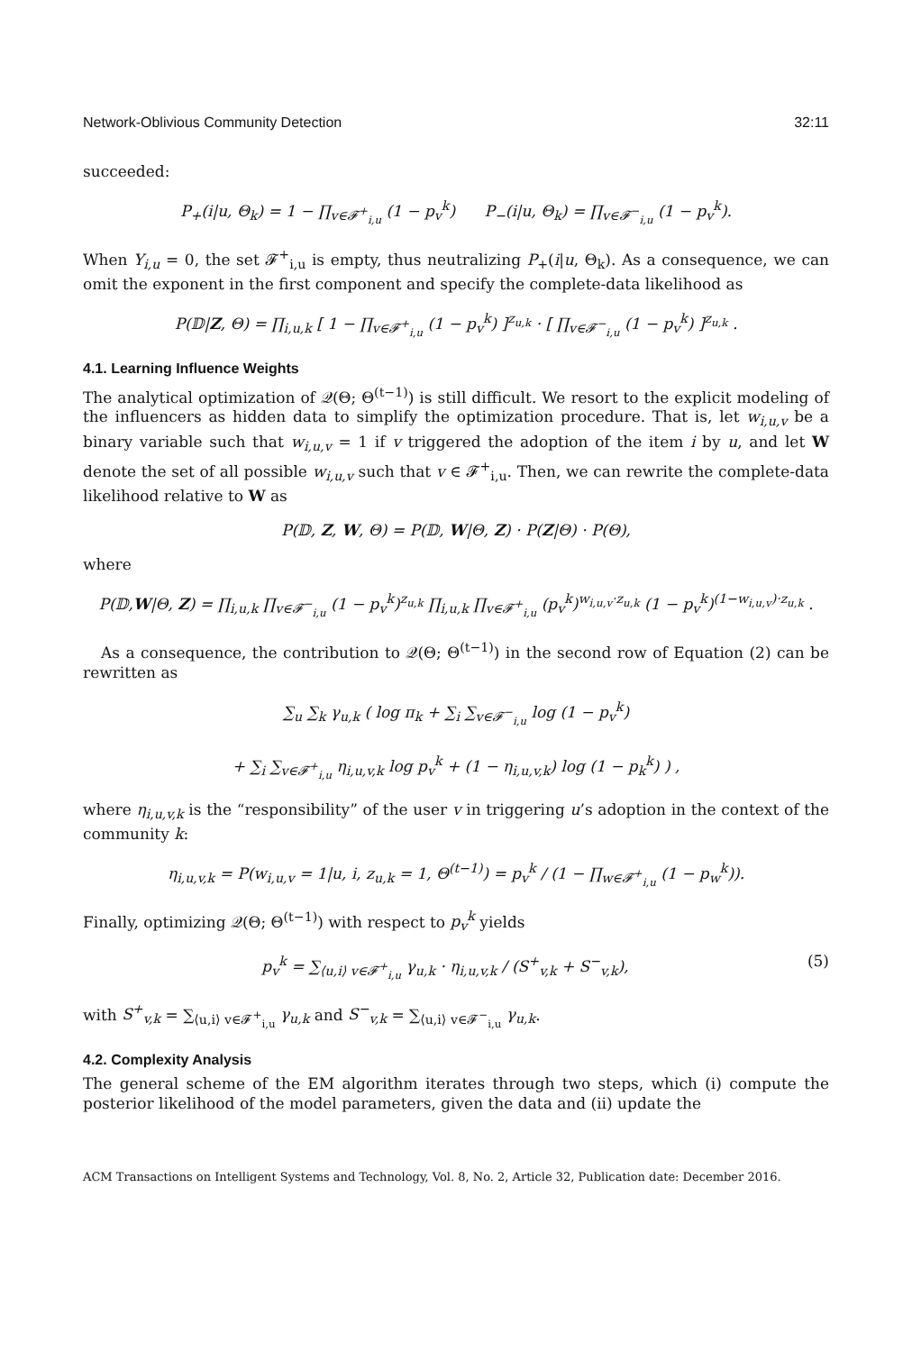Network-Oblivious Community Detection 32:11
succeeded:
P<sub>+</sub>(i|u, Θ<sub>k</sub>) = 1 − ∏<sub>v∈𝓕<sup>+</sup><sub>i,u</sub></sub> (1 − p<sub>v</sub><sup>k</sup>) P<sub>−</sub>(i|u, Θ<sub>k</sub>) = ∏<sub>v∈𝓕<sup>−</sup><sub>i,u</sub></sub> (1 − p<sub>v</sub><sup>k</sup>).
When Y<sub>i,u</sub> = 0, the set 𝓕<sup>+</sup><sub>i,u</sub> is empty, thus neutralizing P<sub>+</sub>(i|u, Θ<sub>k</sub>). As a consequence, we can omit the exponent in the first component and specify the complete-data likelihood as
P(𝔻|Z, Θ) = ∏<sub>i,u,k</sub> [ 1 − ∏<sub>v∈𝓕<sup>+</sup><sub>i,u</sub></sub> (1 − p<sub>v</sub><sup>k</sup>) ]<sup>z<sub>u,k</sub></sup> · [ ∏<sub>v∈𝓕<sup>−</sup><sub>i,u</sub></sub> (1 − p<sub>v</sub><sup>k</sup>) ]<sup>z<sub>u,k</sub></sup> .
4.1. Learning Influence Weights
The analytical optimization of 𝒬(Θ; Θ<sup>(t−1)</sup>) is still difficult. We resort to the explicit modeling of the influencers as hidden data to simplify the optimization procedure. That is, let w<sub>i,u,v</sub> be a binary variable such that w<sub>i,u,v</sub> = 1 if v triggered the adoption of the item i by u, and let W denote the set of all possible w<sub>i,u,v</sub> such that v ∈ 𝓕<sup>+</sup><sub>i,u</sub>. Then, we can rewrite the complete-data likelihood relative to W as
P(𝔻, Z, W, Θ) = P(𝔻, W|Θ, Z) · P(Z|Θ) · P(Θ),
where
P(𝔻,W|Θ, Z) = ∏<sub>i,u,k</sub> ∏<sub>v∈𝓕<sup>−</sup><sub>i,u</sub></sub> (1 − p<sub>v</sub><sup>k</sup>)<sup>z<sub>u,k</sub></sup> ∏<sub>i,u,k</sub> ∏<sub>v∈𝓕<sup>+</sup><sub>i,u</sub></sub> (p<sub>v</sub><sup>k</sup>)<sup>w<sub>i,u,v</sub>·z<sub>u,k</sub></sup> (1 − p<sub>v</sub><sup>k</sup>)<sup>(1−w<sub>i,u,v</sub>)·z<sub>u,k</sub></sup> .
As a consequence, the contribution to 𝒬(Θ; Θ<sup>(t−1)</sup>) in the second row of Equation (2) can be rewritten as
∑<sub>u</sub> ∑<sub>k</sub> γ<sub>u,k</sub> ( log π<sub>k</sub> + ∑<sub>i</sub> ∑<sub>v∈𝓕<sup>−</sup><sub>i,u</sub></sub> log (1 − p<sub>v</sub><sup>k</sup>)
+ ∑<sub>i</sub> ∑<sub>v∈𝓕<sup>+</sup><sub>i,u</sub></sub> η<sub>i,u,v,k</sub> log p<sub>v</sub><sup>k</sup> + (1 − η<sub>i,u,v,k</sub>) log (1 − p<sub>k</sub><sup>k</sup>) ) ,
where η<sub>i,u,v,k</sub> is the “responsibility” of the user v in triggering u’s adoption in the context of the community k:
η<sub>i,u,v,k</sub> = P(w<sub>i,u,v</sub> = 1|u, i, z<sub>u,k</sub> = 1, Θ<sup>(t−1)</sup>) = p<sub>v</sub><sup>k</sup> / (1 − ∏<sub>w∈𝓕<sup>+</sup><sub>i,u</sub></sub> (1 − p<sub>w</sub><sup>k</sup>)).
Finally, optimizing 𝒬(Θ; Θ<sup>(t−1)</sup>) with respect to p<sub>v</sub><sup>k</sup> yields
p<sub>v</sub><sup>k</sup> = ∑<sub>⟨u,i⟩ v∈𝓕<sup>+</sup><sub>i,u</sub></sub> γ<sub>u,k</sub> · η<sub>i,u,v,k</sub> / (S<sup>+</sup><sub>v,k</sub> + S<sup>−</sup><sub>v,k</sub>), (5)
with S<sup>+</sup><sub>v,k</sub> = ∑<sub>⟨u,i⟩ v∈𝓕<sup>+</sup><sub>i,u</sub></sub> γ<sub>u,k</sub> and S<sup>−</sup><sub>v,k</sub> = ∑<sub>⟨u,i⟩ v∈𝓕<sup>−</sup><sub>i,u</sub></sub> γ<sub>u,k</sub>.
4.2. Complexity Analysis
The general scheme of the EM algorithm iterates through two steps, which (i) compute the posterior likelihood of the model parameters, given the data and (ii) update the
ACM Transactions on Intelligent Systems and Technology, Vol. 8, No. 2, Article 32, Publication date: December 2016.